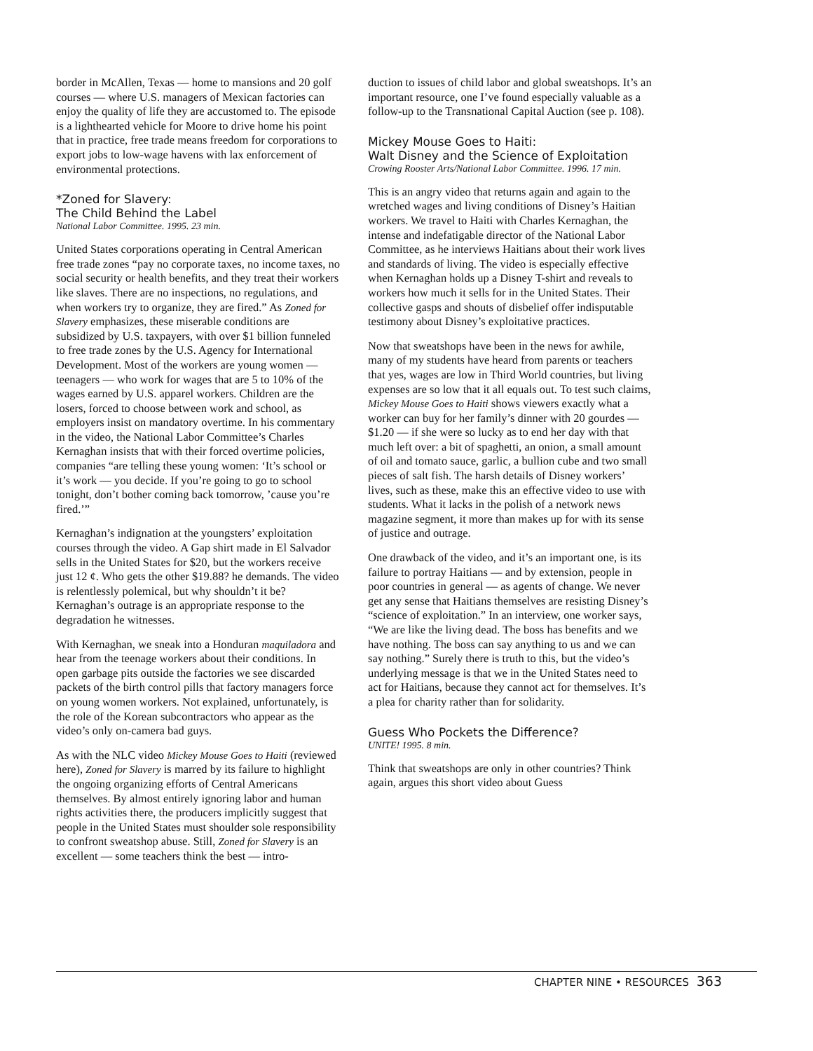border in McAllen, Texas — home to mansions and 20 golf courses — where U.S. managers of Mexican factories can enjoy the quality of life they are accustomed to. The episode is a lighthearted vehicle for Moore to drive home his point that in practice, free trade means freedom for corporations to export jobs to low-wage havens with lax enforcement of environmental protections.
*Zoned for Slavery:
The Child Behind the Label
National Labor Committee. 1995. 23 min.
United States corporations operating in Central American free trade zones “pay no corporate taxes, no income taxes, no social security or health benefits, and they treat their workers like slaves. There are no inspections, no regulations, and when workers try to organize, they are fired.” As Zoned for Slavery emphasizes, these miserable conditions are subsidized by U.S. taxpayers, with over $1 billion funneled to free trade zones by the U.S. Agency for International Development. Most of the workers are young women — teenagers — who work for wages that are 5 to 10% of the wages earned by U.S. apparel workers. Children are the losers, forced to choose between work and school, as employers insist on mandatory overtime. In his commentary in the video, the National Labor Committee’s Charles Kernaghan insists that with their forced overtime policies, companies “are telling these young women: ‘It’s school or it’s work — you decide. If you’re going to go to school tonight, don’t bother coming back tomorrow, ’cause you’re fired.’”
Kernaghan’s indignation at the youngsters’ exploitation courses through the video. A Gap shirt made in El Salvador sells in the United States for $20, but the workers receive just 12 ¢. Who gets the other $19.88? he demands. The video is relentlessly polemical, but why shouldn’t it be? Kernaghan’s outrage is an appropriate response to the degradation he witnesses.
With Kernaghan, we sneak into a Honduran maquiladora and hear from the teenage workers about their conditions. In open garbage pits outside the factories we see discarded packets of the birth control pills that factory managers force on young women workers. Not explained, unfortunately, is the role of the Korean subcontractors who appear as the video’s only on-camera bad guys.
As with the NLC video Mickey Mouse Goes to Haiti (reviewed here), Zoned for Slavery is marred by its failure to highlight the ongoing organizing efforts of Central Americans themselves. By almost entirely ignoring labor and human rights activities there, the producers implicitly suggest that people in the United States must shoulder sole responsibility to confront sweatshop abuse. Still, Zoned for Slavery is an excellent — some teachers think the best — intro-
duction to issues of child labor and global sweatshops. It’s an important resource, one I’ve found especially valuable as a follow-up to the Transnational Capital Auction (see p. 108).
Mickey Mouse Goes to Haiti:
Walt Disney and the Science of Exploitation
Crowing Rooster Arts/National Labor Committee. 1996. 17 min.
This is an angry video that returns again and again to the wretched wages and living conditions of Disney’s Haitian workers. We travel to Haiti with Charles Kernaghan, the intense and indefatigable director of the National Labor Committee, as he interviews Haitians about their work lives and standards of living. The video is especially effective when Kernaghan holds up a Disney T-shirt and reveals to workers how much it sells for in the United States. Their collective gasps and shouts of disbelief offer indisputable testimony about Disney’s exploitative practices.
Now that sweatshops have been in the news for awhile, many of my students have heard from parents or teachers that yes, wages are low in Third World countries, but living expenses are so low that it all equals out. To test such claims, Mickey Mouse Goes to Haiti shows viewers exactly what a worker can buy for her family’s dinner with 20 gourdes — $1.20 — if she were so lucky as to end her day with that much left over: a bit of spaghetti, an onion, a small amount of oil and tomato sauce, garlic, a bullion cube and two small pieces of salt fish. The harsh details of Disney workers’ lives, such as these, make this an effective video to use with students. What it lacks in the polish of a network news magazine segment, it more than makes up for with its sense of justice and outrage.
One drawback of the video, and it’s an important one, is its failure to portray Haitians — and by extension, people in poor countries in general — as agents of change. We never get any sense that Haitians themselves are resisting Disney’s “science of exploitation.” In an interview, one worker says, “We are like the living dead. The boss has benefits and we have nothing. The boss can say anything to us and we can say nothing.” Surely there is truth to this, but the video’s underlying message is that we in the United States need to act for Haitians, because they cannot act for themselves. It’s a plea for charity rather than for solidarity.
Guess Who Pockets the Difference?
UNITE! 1995. 8 min.
Think that sweatshops are only in other countries? Think again, argues this short video about Guess
CHAPTER NINE • RESOURCES 363